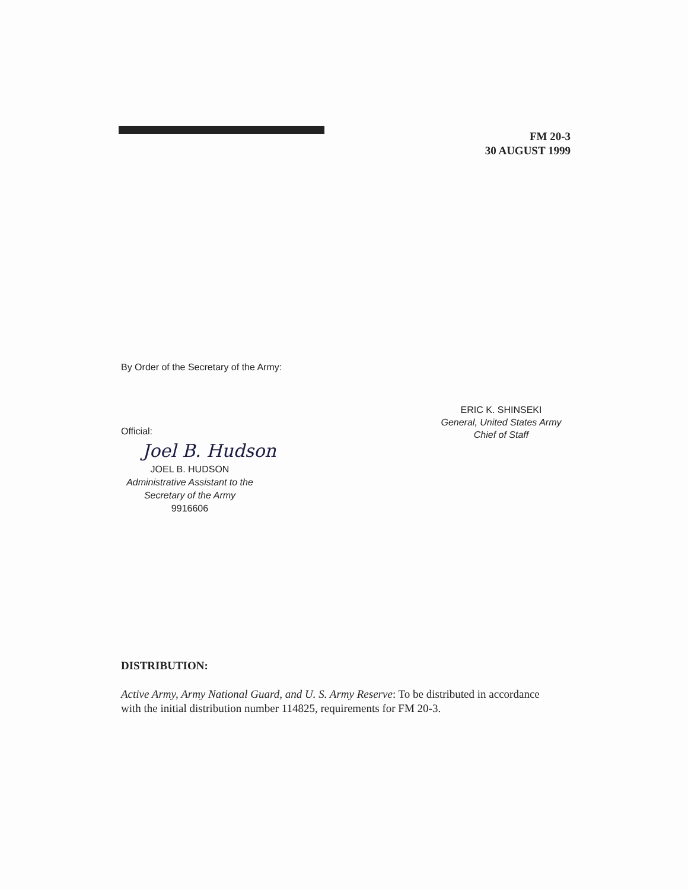FM 20-3
30 AUGUST 1999
By Order of the Secretary of the Army:
ERIC K. SHINSEKI
General, United States Army
Chief of Staff
Official:
Joel B. Hudson
JOEL B. HUDSON
Administrative Assistant to the
Secretary of the Army
9916606
DISTRIBUTION:
Active Army, Army National Guard, and U. S. Army Reserve: To be distributed in accordance with the initial distribution number 114825, requirements for FM 20-3.